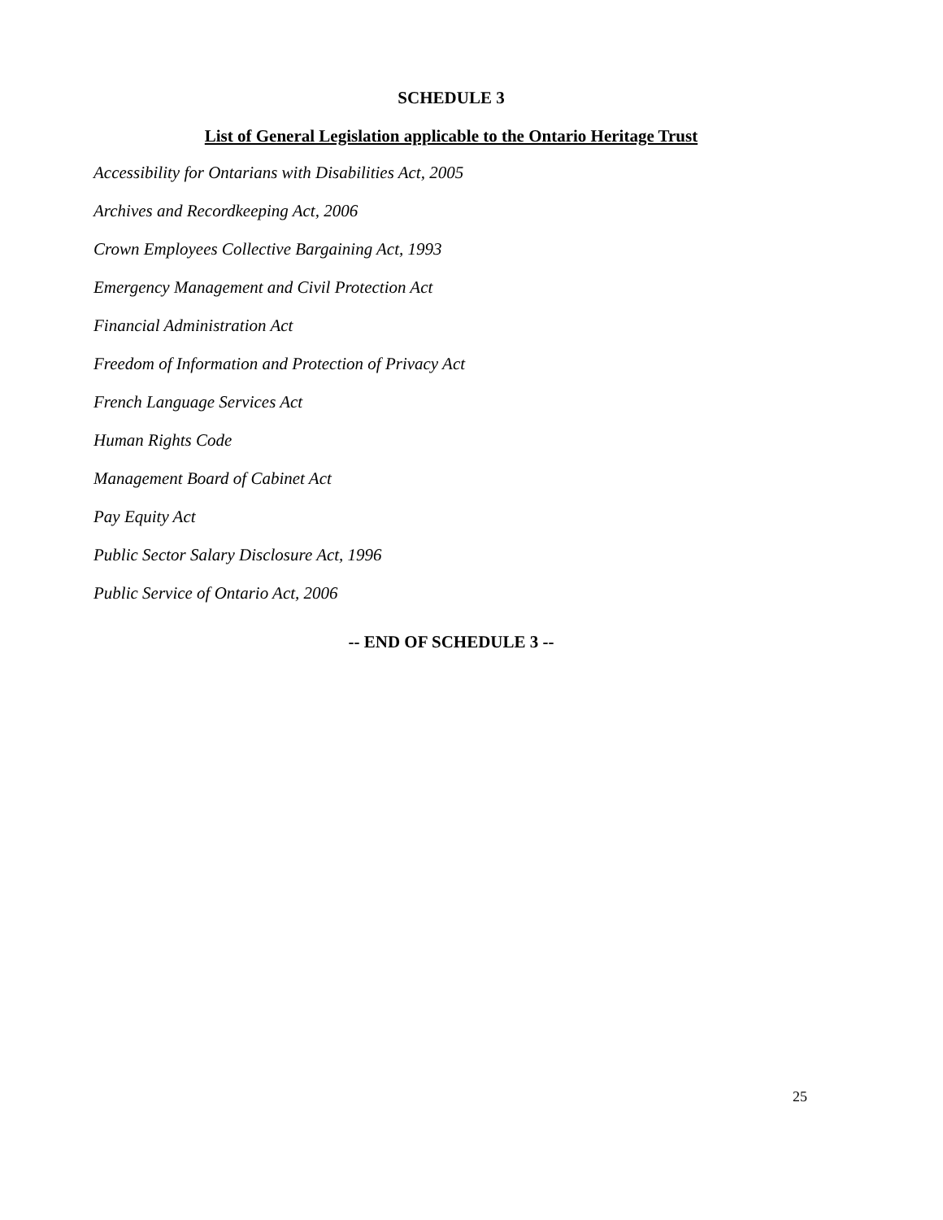SCHEDULE 3
List of General Legislation applicable to the Ontario Heritage Trust
Accessibility for Ontarians with Disabilities Act, 2005
Archives and Recordkeeping Act, 2006
Crown Employees Collective Bargaining Act, 1993
Emergency Management and Civil Protection Act
Financial Administration Act
Freedom of Information and Protection of Privacy Act
French Language Services Act
Human Rights Code
Management Board of Cabinet Act
Pay Equity Act
Public Sector Salary Disclosure Act, 1996
Public Service of Ontario Act, 2006
-- END OF SCHEDULE 3 --
25